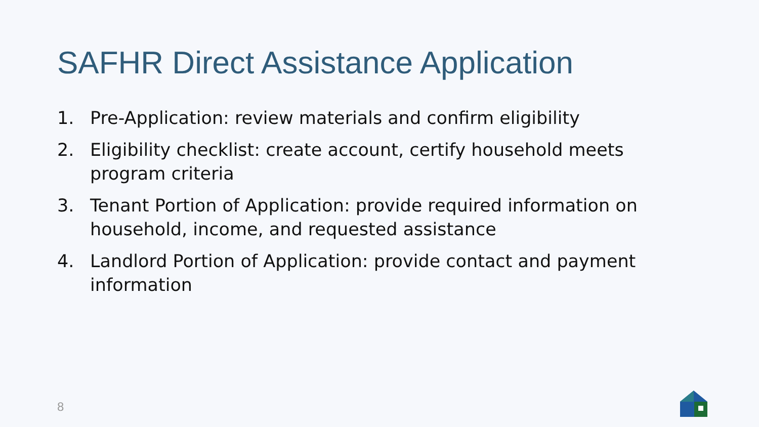SAFHR Direct Assistance Application
1. Pre-Application: review materials and confirm eligibility
2. Eligibility checklist: create account, certify household meets program criteria
3. Tenant Portion of Application: provide required information on household, income, and requested assistance
4. Landlord Portion of Application: provide contact and payment information
8